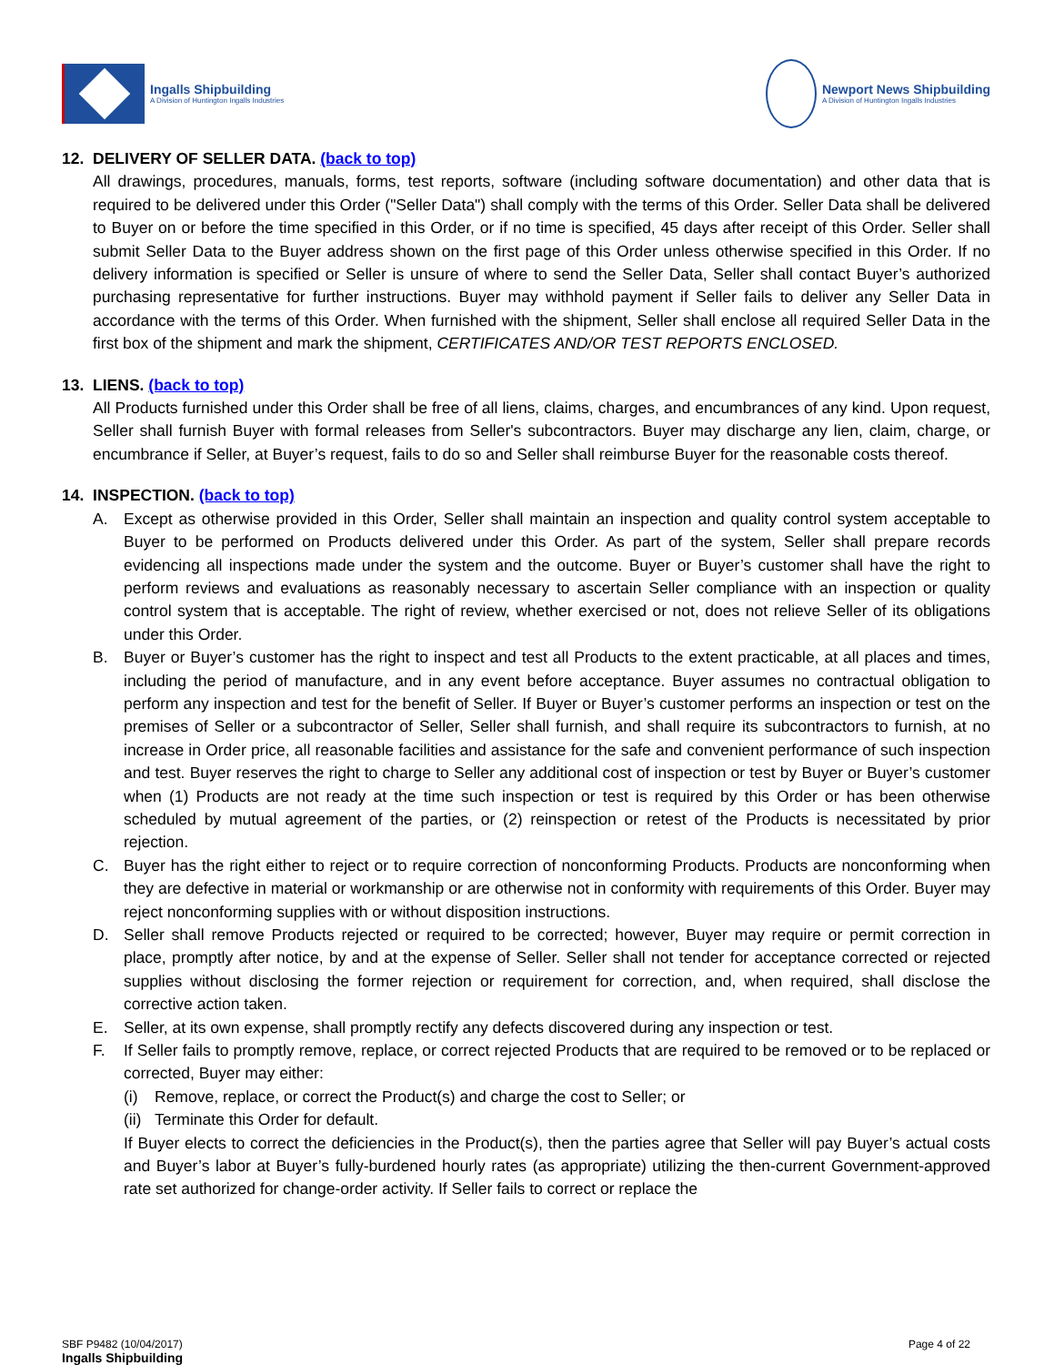Ingalls Shipbuilding
A Division of Huntington Ingalls Industries
Newport News Shipbuilding
A Division of Huntington Ingalls Industries
12. DELIVERY OF SELLER DATA. (back to top)
All drawings, procedures, manuals, forms, test reports, software (including software documentation) and other data that is required to be delivered under this Order ("Seller Data") shall comply with the terms of this Order. Seller Data shall be delivered to Buyer on or before the time specified in this Order, or if no time is specified, 45 days after receipt of this Order. Seller shall submit Seller Data to the Buyer address shown on the first page of this Order unless otherwise specified in this Order. If no delivery information is specified or Seller is unsure of where to send the Seller Data, Seller shall contact Buyer’s authorized purchasing representative for further instructions. Buyer may withhold payment if Seller fails to deliver any Seller Data in accordance with the terms of this Order. When furnished with the shipment, Seller shall enclose all required Seller Data in the first box of the shipment and mark the shipment, CERTIFICATES AND/OR TEST REPORTS ENCLOSED.
13. LIENS. (back to top)
All Products furnished under this Order shall be free of all liens, claims, charges, and encumbrances of any kind. Upon request, Seller shall furnish Buyer with formal releases from Seller's subcontractors. Buyer may discharge any lien, claim, charge, or encumbrance if Seller, at Buyer’s request, fails to do so and Seller shall reimburse Buyer for the reasonable costs thereof.
14. INSPECTION. (back to top)
A. Except as otherwise provided in this Order, Seller shall maintain an inspection and quality control system acceptable to Buyer to be performed on Products delivered under this Order. As part of the system, Seller shall prepare records evidencing all inspections made under the system and the outcome. Buyer or Buyer’s customer shall have the right to perform reviews and evaluations as reasonably necessary to ascertain Seller compliance with an inspection or quality control system that is acceptable. The right of review, whether exercised or not, does not relieve Seller of its obligations under this Order.
B. Buyer or Buyer’s customer has the right to inspect and test all Products to the extent practicable, at all places and times, including the period of manufacture, and in any event before acceptance. Buyer assumes no contractual obligation to perform any inspection and test for the benefit of Seller. If Buyer or Buyer’s customer performs an inspection or test on the premises of Seller or a subcontractor of Seller, Seller shall furnish, and shall require its subcontractors to furnish, at no increase in Order price, all reasonable facilities and assistance for the safe and convenient performance of such inspection and test. Buyer reserves the right to charge to Seller any additional cost of inspection or test by Buyer or Buyer’s customer when (1) Products are not ready at the time such inspection or test is required by this Order or has been otherwise scheduled by mutual agreement of the parties, or (2) reinspection or retest of the Products is necessitated by prior rejection.
C. Buyer has the right either to reject or to require correction of nonconforming Products. Products are nonconforming when they are defective in material or workmanship or are otherwise not in conformity with requirements of this Order. Buyer may reject nonconforming supplies with or without disposition instructions.
D. Seller shall remove Products rejected or required to be corrected; however, Buyer may require or permit correction in place, promptly after notice, by and at the expense of Seller. Seller shall not tender for acceptance corrected or rejected supplies without disclosing the former rejection or requirement for correction, and, when required, shall disclose the corrective action taken.
E. Seller, at its own expense, shall promptly rectify any defects discovered during any inspection or test.
F. If Seller fails to promptly remove, replace, or correct rejected Products that are required to be removed or to be replaced or corrected, Buyer may either:
(i) Remove, replace, or correct the Product(s) and charge the cost to Seller; or
(ii)
Terminate this Order for default.
If Buyer elects to correct the deficiencies in the Product(s), then the parties agree that Seller will pay Buyer’s actual costs and Buyer’s labor at Buyer’s fully-burdened hourly rates (as appropriate) utilizing the then-current Government-approved rate set authorized for change-order activity. If Seller fails to correct or replace the
SBF P9482 (10/04/2017)
Ingalls Shipbuilding
Page 4 of 22